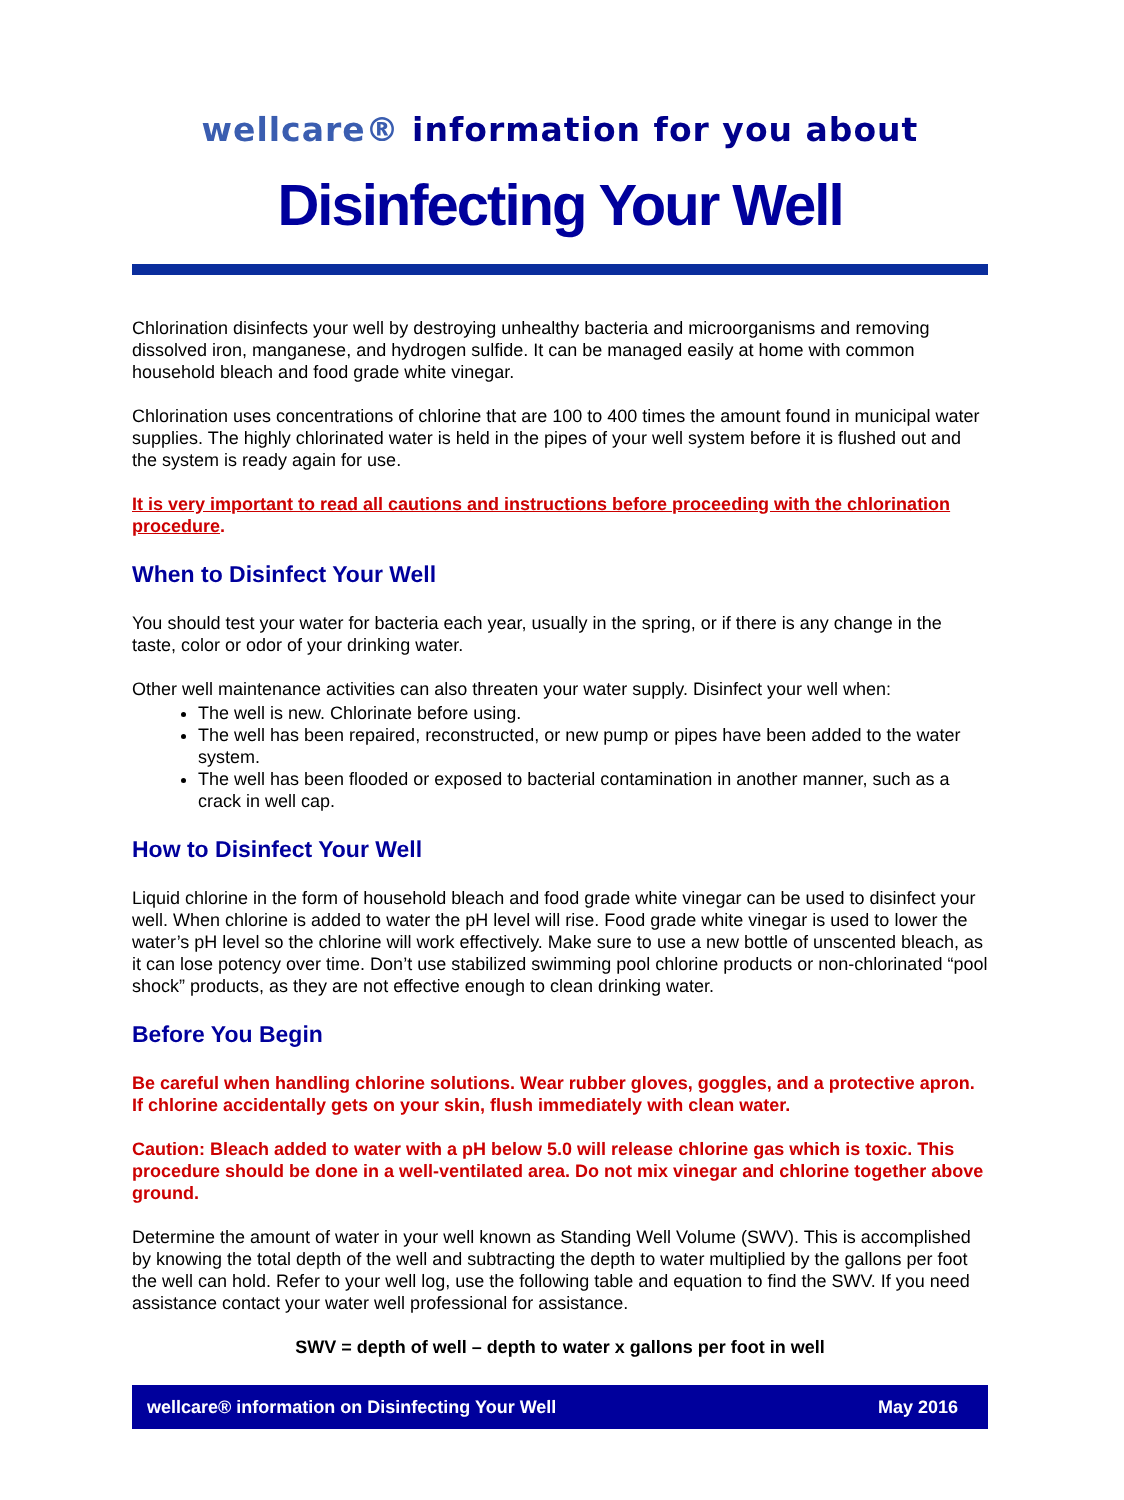wellcare® information for you about
Disinfecting Your Well
Chlorination disinfects your well by destroying unhealthy bacteria and microorganisms and removing dissolved iron, manganese, and hydrogen sulfide. It can be managed easily at home with common household bleach and food grade white vinegar.
Chlorination uses concentrations of chlorine that are 100 to 400 times the amount found in municipal water supplies. The highly chlorinated water is held in the pipes of your well system before it is flushed out and the system is ready again for use.
It is very important to read all cautions and instructions before proceeding with the chlorination procedure.
When to Disinfect Your Well
You should test your water for bacteria each year, usually in the spring, or if there is any change in the taste, color or odor of your drinking water.
Other well maintenance activities can also threaten your water supply. Disinfect your well when:
The well is new. Chlorinate before using.
The well has been repaired, reconstructed, or new pump or pipes have been added to the water system.
The well has been flooded or exposed to bacterial contamination in another manner, such as a crack in well cap.
How to Disinfect Your Well
Liquid chlorine in the form of household bleach and food grade white vinegar can be used to disinfect your well. When chlorine is added to water the pH level will rise. Food grade white vinegar is used to lower the water’s pH level so the chlorine will work effectively. Make sure to use a new bottle of unscented bleach, as it can lose potency over time. Don’t use stabilized swimming pool chlorine products or non-chlorinated “pool shock” products, as they are not effective enough to clean drinking water.
Before You Begin
Be careful when handling chlorine solutions. Wear rubber gloves, goggles, and a protective apron. If chlorine accidentally gets on your skin, flush immediately with clean water.
Caution: Bleach added to water with a pH below 5.0 will release chlorine gas which is toxic. This procedure should be done in a well-ventilated area. Do not mix vinegar and chlorine together above ground.
Determine the amount of water in your well known as Standing Well Volume (SWV). This is accomplished by knowing the total depth of the well and subtracting the depth to water multiplied by the gallons per foot the well can hold. Refer to your well log, use the following table and equation to find the SWV. If you need assistance contact your water well professional for assistance.
SWV = depth of well – depth to water x gallons per foot in well
wellcare® information on Disinfecting Your Well May 2016